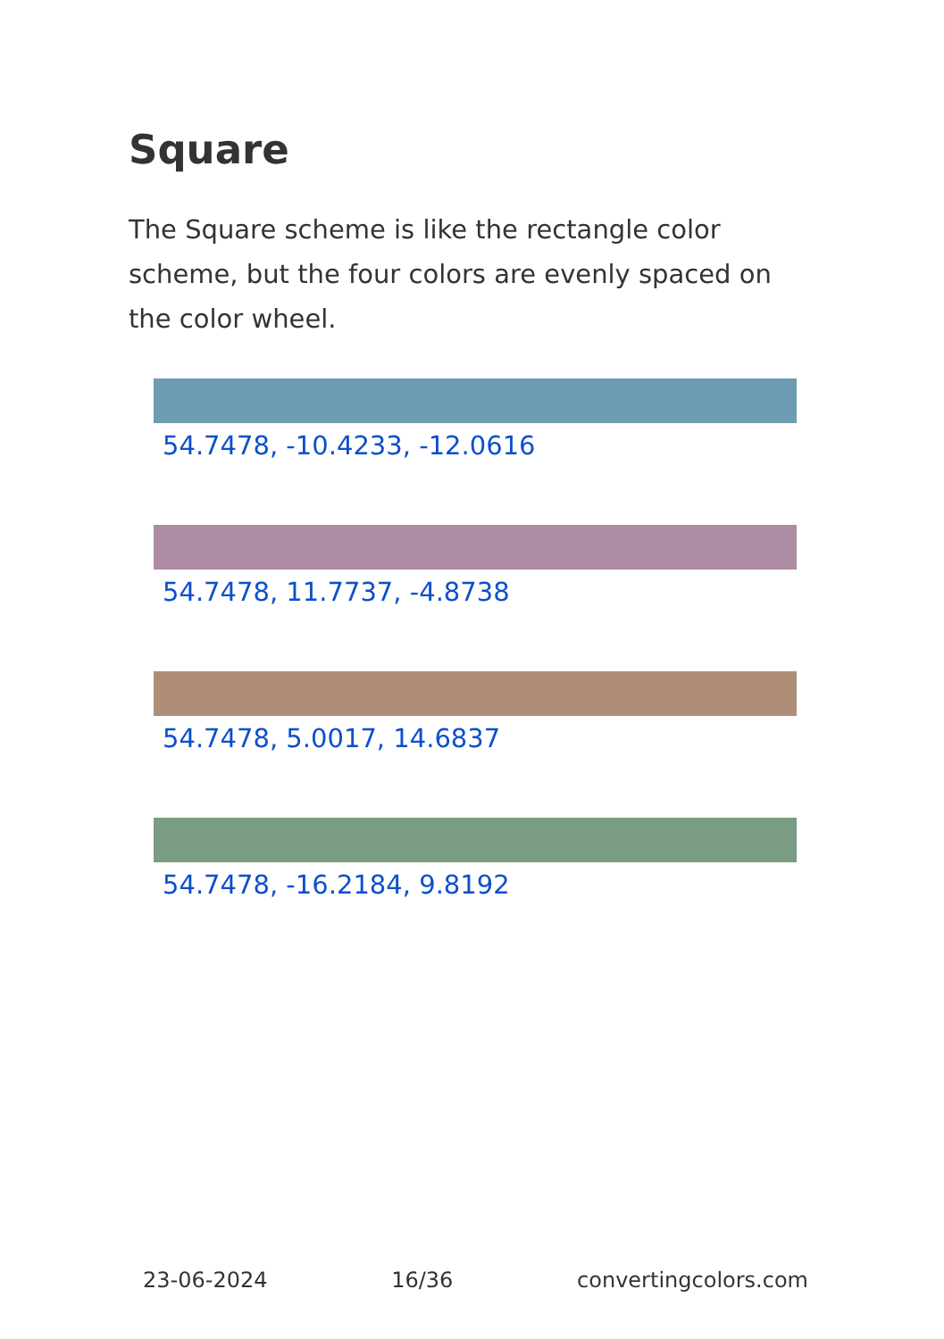Square
The Square scheme is like the rectangle color scheme, but the four colors are evenly spaced on the color wheel.
54.7478, -10.4233, -12.0616
54.7478, 11.7737, -4.8738
54.7478, 5.0017, 14.6837
54.7478, -16.2184, 9.8192
23-06-2024 16/36 convertingcolors.com